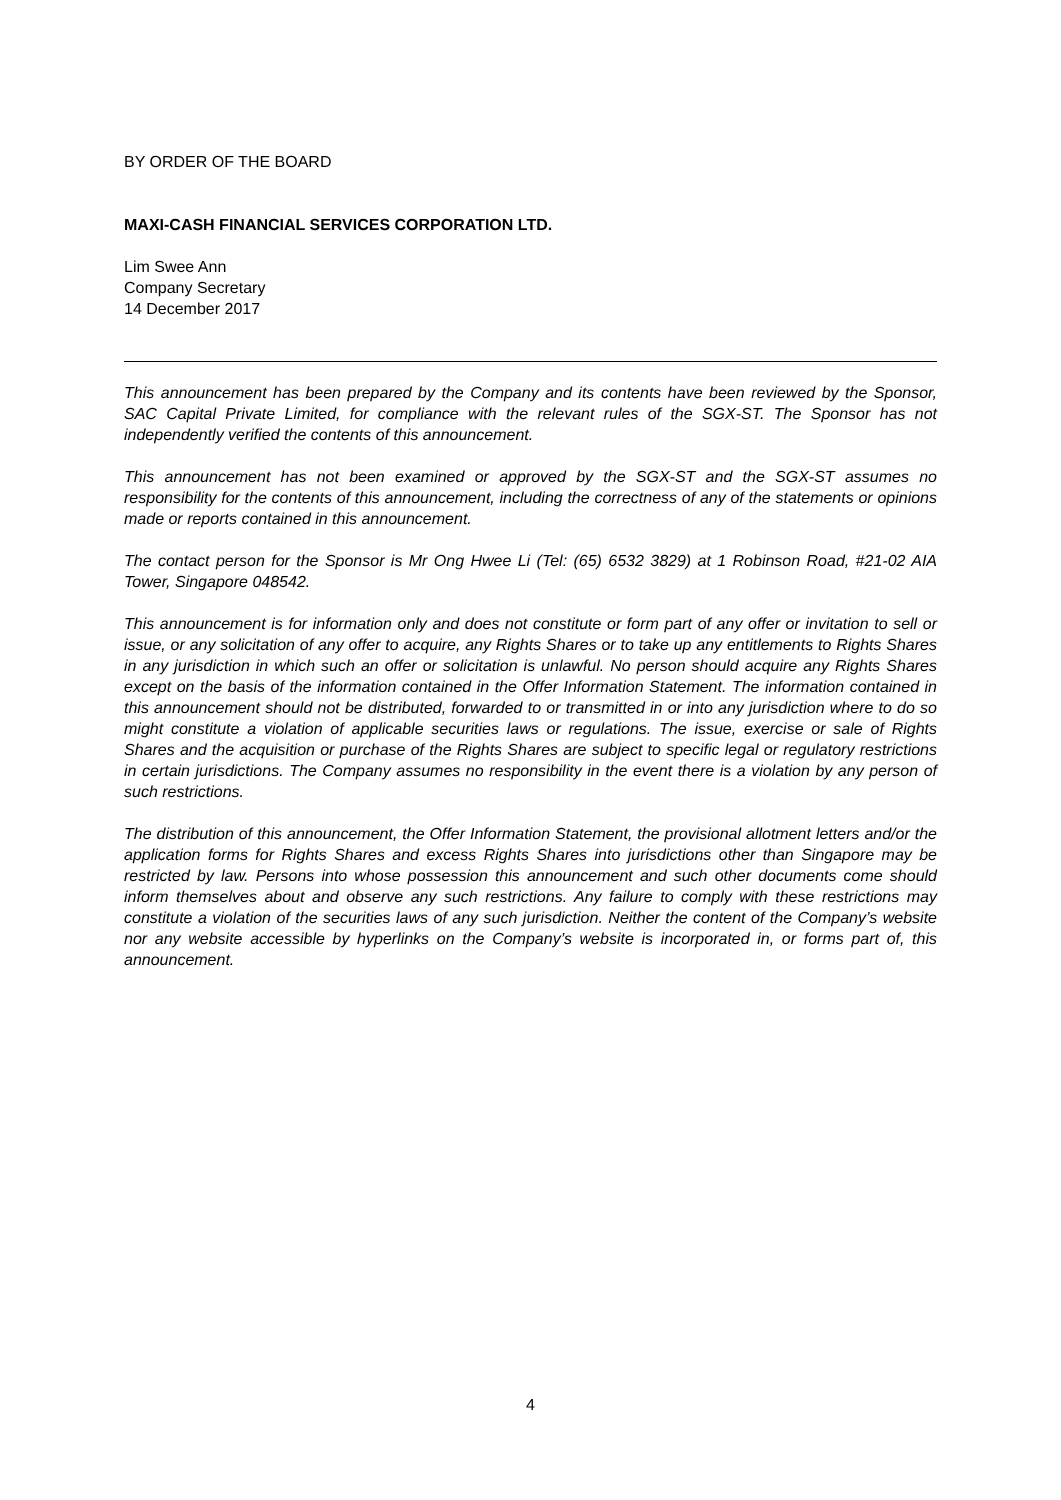BY ORDER OF THE BOARD
MAXI-CASH FINANCIAL SERVICES CORPORATION LTD.
Lim Swee Ann
Company Secretary
14 December 2017
This announcement has been prepared by the Company and its contents have been reviewed by the Sponsor, SAC Capital Private Limited, for compliance with the relevant rules of the SGX-ST. The Sponsor has not independently verified the contents of this announcement.
This announcement has not been examined or approved by the SGX-ST and the SGX-ST assumes no responsibility for the contents of this announcement, including the correctness of any of the statements or opinions made or reports contained in this announcement.
The contact person for the Sponsor is Mr Ong Hwee Li (Tel: (65) 6532 3829) at 1 Robinson Road, #21-02 AIA Tower, Singapore 048542.
This announcement is for information only and does not constitute or form part of any offer or invitation to sell or issue, or any solicitation of any offer to acquire, any Rights Shares or to take up any entitlements to Rights Shares in any jurisdiction in which such an offer or solicitation is unlawful. No person should acquire any Rights Shares except on the basis of the information contained in the Offer Information Statement. The information contained in this announcement should not be distributed, forwarded to or transmitted in or into any jurisdiction where to do so might constitute a violation of applicable securities laws or regulations. The issue, exercise or sale of Rights Shares and the acquisition or purchase of the Rights Shares are subject to specific legal or regulatory restrictions in certain jurisdictions. The Company assumes no responsibility in the event there is a violation by any person of such restrictions.
The distribution of this announcement, the Offer Information Statement, the provisional allotment letters and/or the application forms for Rights Shares and excess Rights Shares into jurisdictions other than Singapore may be restricted by law. Persons into whose possession this announcement and such other documents come should inform themselves about and observe any such restrictions. Any failure to comply with these restrictions may constitute a violation of the securities laws of any such jurisdiction. Neither the content of the Company’s website nor any website accessible by hyperlinks on the Company’s website is incorporated in, or forms part of, this announcement.
4